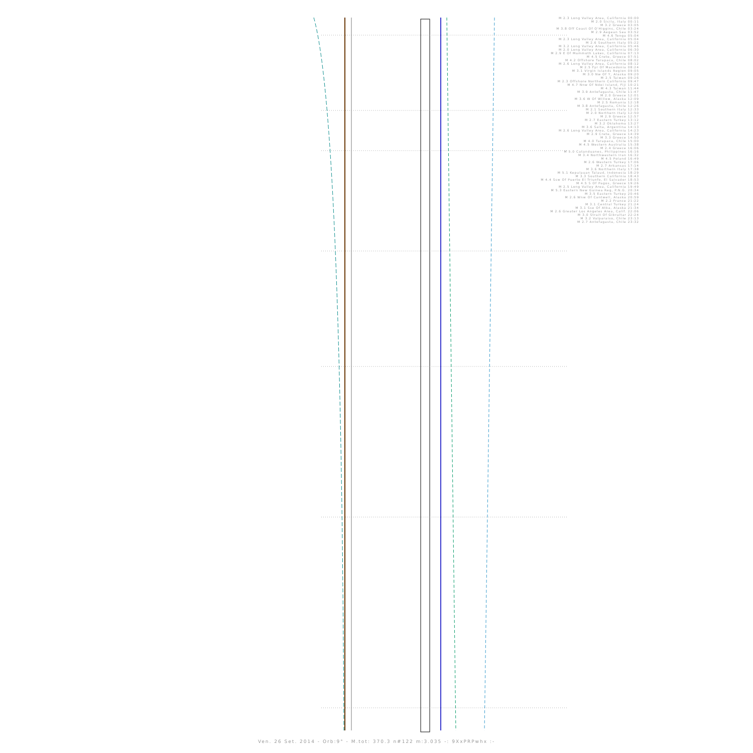M 2.3 Long Valley Area, California 00:00
M 2.0 Sicily, Italy 00:11
M 3.2 Greece 03:05
M 3.8 Off Coast Of O'Higgins, Chile 03:24
M 2.9 Aegean Sea 03:52
M 4.6 Tonga 05:04
M 2.3 Long Valley Area, California 05:04
M 2.6 Southern Italy 05:22
M 3.2 Long Valley Area, California 05:46
M 2.0 Long Valley Area, California 06:30
M 2.9 E Of Mammoth Lakes, California 07:13
M 4.5 Crete, Greece 07:51
M 4.2 Offshore Tarapaca, Chile 08:02
M 2.6 Long Valley Area, California 08:12
M 2.5 Fyr Of Macedonia 08:24
M 3.1 Virgin Islands Region 09:05
M 3.0 Nw Of Y, Alaska 09:20
M 2.5 Taiwan 09:26
M 2.3 Offshore Northern California 09:47
M 4.7 Nnw Of Ndoi Island, Fiji 10:21
M 4.3 Taiwan 11:44
M 3.9 Antofagasta, Chile 11:47
M 2.0 Greece 12:01
M 3.6 W Of Willow, Alaska 12:09
M 2.5 Romania 12:18
M 3.8 Antofagasta, Chile 12:26
M 2.1 Southern Italy 12:33
M 2.0 Northern Italy 12:50
M 2.9 Greece 12:57
M 2.7 Eastern Turkey 13:12
M 3.2 Oklahoma 13:27
M 3.6 Salta, Argentina 14:13
M 2.6 Long Valley Area, California 14:23
M 2.9 Crete, Greece 14:39
M 3.3 Greece 14:50
M 4.0 Tarapaca, Chile 15:00
M 4.5 Western Australia 15:38
M 2.4 Greece 16:06
M 5.0 Catanduanes, Philippines 16:16
M 3.4 Northwestern Iran 16:32
M 4.5 Poland 16:49
M 2.6 Western Turkey 17:06
M 2.7 Arkansas 17:14
M 3.6 Northern Italy 17:38
M 5.1 Kepulauan Talaud, Indonesia 18:29
M 3.3 Southern California 18:43
M 4.4 Ssw Of Puerto El Triunfo, El Salvador 18:53
M 4.5 S Of Pagos, Greece 19:26
M 2.5 Long Valley Area, California 19:49
M 5.3 Eastern New Guinea Reg, P.N.G. 20:34
M 3.5 Eastern Turkey 20:46
M 2.6 Wnw Of Cantwell, Alaska 20:59
M 2.2 France 21:22
M 3.1 Central Turkey 21:24
M 3.1 Sse Of Atka, Alaska 21:34
M 2.6 Greater Los Angeles Area, Calif. 22:06
M 3.0 Strait Of Gibraltar 22:24
M 3.2 Valparaiso, Chile 23:13
M 2.7 Antofagasta, Chile 23:32
Ven. 26 Set. 2014 - Orb:9° - M.tot: 370.3 n#122 m:3.035 -: 9XxPRPwhx :-